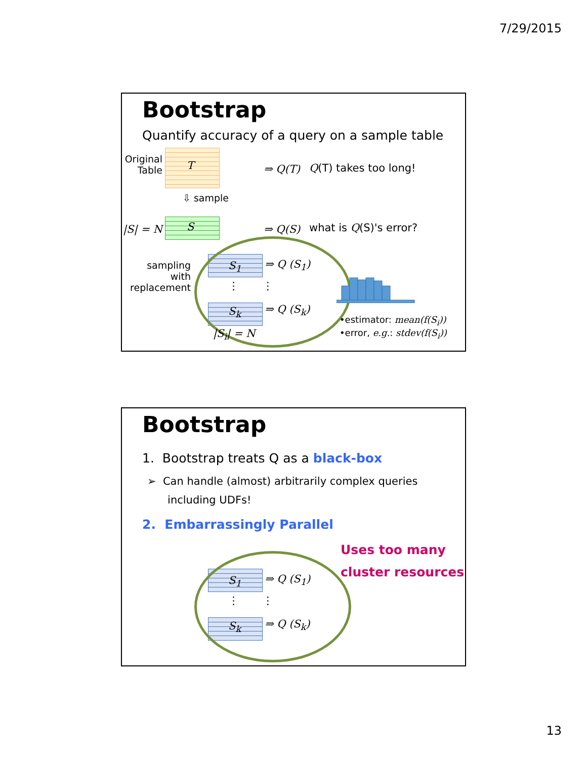7/29/2015
Bootstrap
Quantify accuracy of a query on a sample table
Original Table
T ⇒ Q(T) Q(T) takes too long!
⇩ sample
|S| = N S ⇒ Q(S) what is Q(S)'s error?
sampling with replacement
S<sub>1</sub>
S<sub>k</sub>
⋮ ⋮
⇒ Q (S<sub>1</sub>)
⇒ Q (S<sub>k</sub>)
|S<sub>i</sub>| = N
•estimator: mean(f(S<sub>i</sub>))
•error, e.g.: stdev(f(S<sub>i</sub>))
Bootstrap
1. Bootstrap treats Q as a black-box
➢ Can handle (almost) arbitrarily complex queries
including UDFs!
2. Embarrassingly Parallel
Uses too many
cluster resources
S<sub>1</sub>
S<sub>k</sub>
⋮ ⋮
⇒ Q (S<sub>1</sub>)
⇒ Q (S<sub>k</sub>)
13